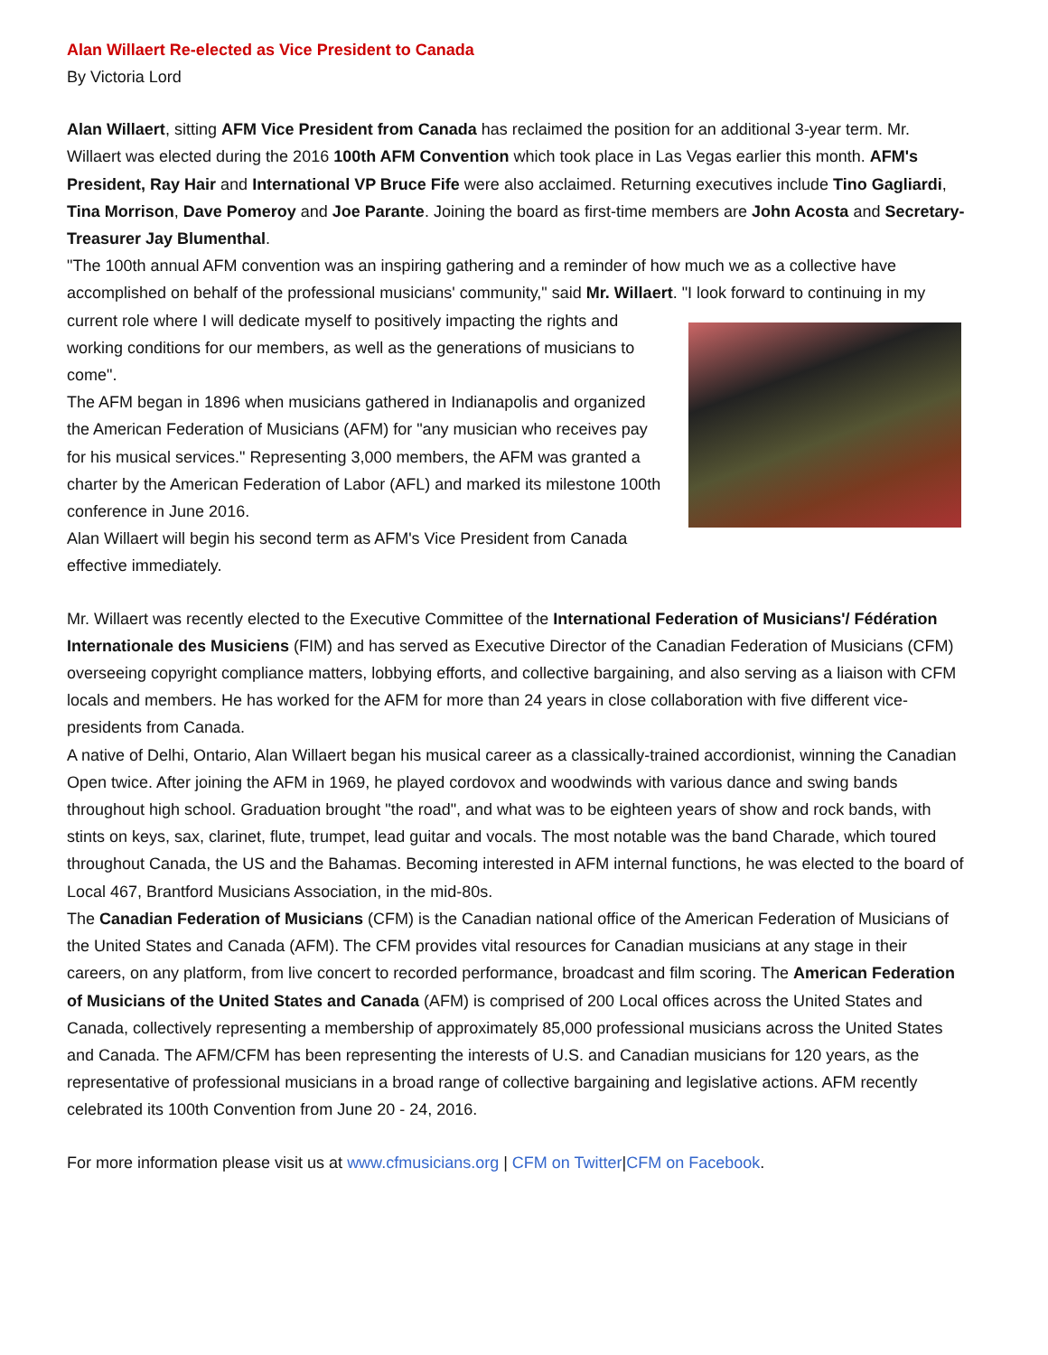Alan Willaert Re-elected as Vice President to Canada
By Victoria Lord
Alan Willaert, sitting AFM Vice President from Canada has reclaimed the position for an additional 3-year term. Mr. Willaert was elected during the 2016 100th AFM Convention which took place in Las Vegas earlier this month. AFM's President, Ray Hair and International VP Bruce Fife were also acclaimed. Returning executives include Tino Gagliardi, Tina Morrison, Dave Pomeroy and Joe Parante. Joining the board as first-time members are John Acosta and Secretary-Treasurer Jay Blumenthal.
"The 100th annual AFM convention was an inspiring gathering and a reminder of how much we as a collective have accomplished on behalf of the professional musicians' community," said Mr. Willaert. "I look forward to continuing in my current role where I will dedicate myself to positively impacting the rights and working conditions for our members, as well as the generations of musicians to come".
The AFM began in 1896 when musicians gathered in Indianapolis and organized the American Federation of Musicians (AFM) for "any musician who receives pay for his musical services." Representing 3,000 members, the AFM was granted a charter by the American Federation of Labor (AFL) and marked its milestone 100th conference in June 2016.
Alan Willaert will begin his second term as AFM's Vice President from Canada effective immediately.
Mr. Willaert was recently elected to the Executive Committee of the International Federation of Musicians'/ Fédération Internationale des Musiciens (FIM) and has served as Executive Director of the Canadian Federation of Musicians (CFM) overseeing copyright compliance matters, lobbying efforts, and collective bargaining, and also serving as a liaison with CFM locals and members. He has worked for the AFM for more than 24 years in close collaboration with five different vice-presidents from Canada.
A native of Delhi, Ontario, Alan Willaert began his musical career as a classically-trained accordionist, winning the Canadian Open twice. After joining the AFM in 1969, he played cordovox and woodwinds with various dance and swing bands throughout high school. Graduation brought "the road", and what was to be eighteen years of show and rock bands, with stints on keys, sax, clarinet, flute, trumpet, lead guitar and vocals. The most notable was the band Charade, which toured throughout Canada, the US and the Bahamas. Becoming interested in AFM internal functions, he was elected to the board of Local 467, Brantford Musicians Association, in the mid-80s.
The Canadian Federation of Musicians (CFM) is the Canadian national office of the American Federation of Musicians of the United States and Canada (AFM). The CFM provides vital resources for Canadian musicians at any stage in their careers, on any platform, from live concert to recorded performance, broadcast and film scoring. The American Federation of Musicians of the United States and Canada (AFM) is comprised of 200 Local offices across the United States and Canada, collectively representing a membership of approximately 85,000 professional musicians across the United States and Canada. The AFM/CFM has been representing the interests of U.S. and Canadian musicians for 120 years, as the representative of professional musicians in a broad range of collective bargaining and legislative actions. AFM recently celebrated its 100th Convention from June 20 - 24, 2016.
For more information please visit us at www.cfmusicians.org | CFM on Twitter|CFM on Facebook.